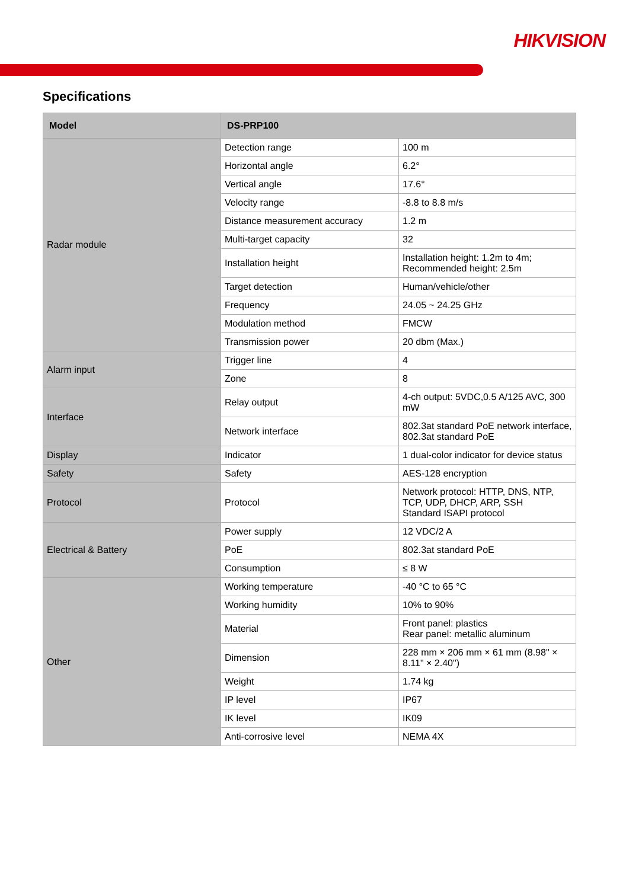HIKVISION
Specifications
| Model | DS-PRP100 | |
| --- | --- | --- |
| Radar module | Detection range | 100 m |
| | Horizontal angle | 6.2° |
| | Vertical angle | 17.6° |
| | Velocity range | -8.8 to 8.8 m/s |
| | Distance measurement accuracy | 1.2 m |
| | Multi-target capacity | 32 |
| | Installation height | Installation height: 1.2m to 4m; Recommended height: 2.5m |
| | Target detection | Human/vehicle/other |
| | Frequency | 24.05 ~ 24.25 GHz |
| | Modulation method | FMCW |
| | Transmission power | 20 dbm (Max.) |
| Alarm input | Trigger line | 4 |
| | Zone | 8 |
| Interface | Relay output | 4-ch output: 5VDC,0.5 A/125 AVC, 300 mW |
| | Network interface | 802.3at standard PoE network interface, 802.3at standard PoE |
| Display | Indicator | 1 dual-color indicator for device status |
| Safety | Safety | AES-128 encryption |
| Protocol | Protocol | Network protocol: HTTP, DNS, NTP, TCP, UDP, DHCP, ARP, SSH Standard ISAPI protocol |
| Electrical & Battery | Power supply | 12 VDC/2 A |
| | PoE | 802.3at standard PoE |
| | Consumption | ≤ 8 W |
| Other | Working temperature | -40 °C to 65 °C |
| | Working humidity | 10% to 90% |
| | Material | Front panel: plastics Rear panel: metallic aluminum |
| | Dimension | 228 mm × 206 mm × 61 mm (8.98" × 8.11" × 2.40") |
| | Weight | 1.74 kg |
| | IP level | IP67 |
| | IK level | IK09 |
| | Anti-corrosive level | NEMA 4X |